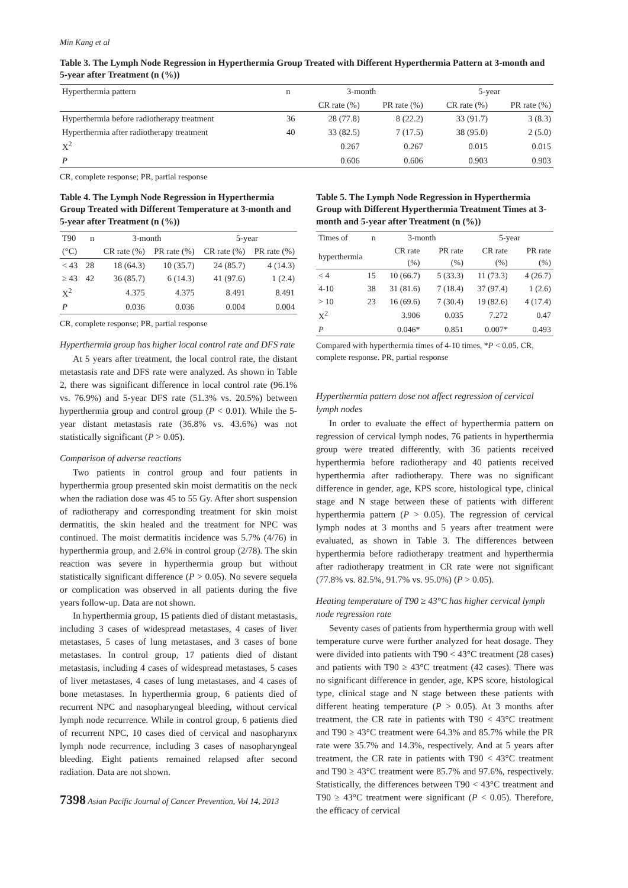Min Kang et al
Table 3. The Lymph Node Regression in Hyperthermia Group Treated with Different Hyperthermia Pattern at 3-month and 5-year after Treatment (n (%))
| Hyperthermia pattern | n | 3-month | | 5-year | |
| --- | --- | --- | --- | --- | --- |
| | | CR rate (%) | PR rate (%) | CR rate (%) | PR rate (%) |
| Hyperthermia before radiotherapy treatment | 36 | 28 (77.8) | 8 (22.2) | 33 (91.7) | 3 (8.3) |
| Hyperthermia after radiotherapy treatment | 40 | 33 (82.5) | 7 (17.5) | 38 (95.0) | 2 (5.0) |
| X<sup>2</sup> | | 0.267 | 0.267 | 0.015 | 0.015 |
| P | | 0.606 | 0.606 | 0.903 | 0.903 |
CR, complete response; PR, partial response
Table 4. The Lymph Node Regression in Hyperthermia Group Treated with Different Temperature at 3-month and 5-year after Treatment (n (%))
| T90 | n | 3-month | | 5-year | |
| --- | --- | --- | --- | --- | --- |
| (°C) | | CR rate (%) | PR rate (%) | CR rate (%) | PR rate (%) |
| < 43 | 28 | 18 (64.3) | 10 (35.7) | 24 (85.7) | 4 (14.3) |
| ≥ 43 | 42 | 36 (85.7) | 6 (14.3) | 41 (97.6) | 1 (2.4) |
| X<sup>2</sup> | | 4.375 | 4.375 | 8.491 | 8.491 |
| P | | 0.036 | 0.036 | 0.004 | 0.004 |
CR, complete response; PR, partial response
Hyperthermia group has higher local control rate and DFS rate
At 5 years after treatment, the local control rate, the distant metastasis rate and DFS rate were analyzed. As shown in Table 2, there was significant difference in local control rate (96.1% vs. 76.9%) and 5-year DFS rate (51.3% vs. 20.5%) between hyperthermia group and control group (P < 0.01). While the 5-year distant metastasis rate (36.8% vs. 43.6%) was not statistically significant (P > 0.05).
Comparison of adverse reactions
Two patients in control group and four patients in hyperthermia group presented skin moist dermatitis on the neck when the radiation dose was 45 to 55 Gy. After short suspension of radiotherapy and corresponding treatment for skin moist dermatitis, the skin healed and the treatment for NPC was continued. The moist dermatitis incidence was 5.7% (4/76) in hyperthermia group, and 2.6% in control group (2/78). The skin reaction was severe in hyperthermia group but without statistically significant difference (P > 0.05). No severe sequela or complication was observed in all patients during the five years follow-up. Data are not shown.
In hyperthermia group, 15 patients died of distant metastasis, including 3 cases of widespread metastases, 4 cases of liver metastases, 5 cases of lung metastases, and 3 cases of bone metastases. In control group, 17 patients died of distant metastasis, including 4 cases of widespread metastases, 5 cases of liver metastases, 4 cases of lung metastases, and 4 cases of bone metastases. In hyperthermia group, 6 patients died of recurrent NPC and nasopharyngeal bleeding, without cervical lymph node recurrence. While in control group, 6 patients died of recurrent NPC, 10 cases died of cervical and nasopharynx lymph node recurrence, including 3 cases of nasopharyngeal bleeding. Eight patients remained relapsed after second radiation. Data are not shown.
7398 Asian Pacific Journal of Cancer Prevention, Vol 14, 2013
Table 5. The Lymph Node Regression in Hyperthermia Group with Different Hyperthermia Treatment Times at 3-month and 5-year after Treatment (n (%))
| Times of | n | 3-month | | 5-year | |
| --- | --- | --- | --- | --- | --- |
| hyperthermia | | CR rate (%) | PR rate (%) | CR rate (%) | PR rate (%) |
| < 4 | 15 | 10 (66.7) | 5 (33.3) | 11 (73.3) | 4 (26.7) |
| 4-10 | 38 | 31 (81.6) | 7 (18.4) | 37 (97.4) | 1 (2.6) |
| > 10 | 23 | 16 (69.6) | 7 (30.4) | 19 (82.6) | 4 (17.4) |
| X<sup>2</sup> | | 3.906 | 0.035 | 7.272 | 0.47 |
| P | | 0.046* | 0.851 | 0.007* | 0.493 |
Compared with hyperthermia times of 4-10 times, *P < 0.05. CR, complete response. PR, partial response
Hyperthermia pattern dose not affect regression of cervical lymph nodes
In order to evaluate the effect of hyperthermia pattern on regression of cervical lymph nodes, 76 patients in hyperthermia group were treated differently, with 36 patients received hyperthermia before radiotherapy and 40 patients received hyperthermia after radiotherapy. There was no significant difference in gender, age, KPS score, histological type, clinical stage and N stage between these of patients with different hyperthermia pattern (P > 0.05). The regression of cervical lymph nodes at 3 months and 5 years after treatment were evaluated, as shown in Table 3. The differences between hyperthermia before radiotherapy treatment and hyperthermia after radiotherapy treatment in CR rate were not significant (77.8% vs. 82.5%, 91.7% vs. 95.0%) (P > 0.05).
Heating temperature of T90 ≥ 43°C has higher cervical lymph node regression rate
Seventy cases of patients from hyperthermia group with well temperature curve were further analyzed for heat dosage. They were divided into patients with T90 < 43°C treatment (28 cases) and patients with T90 ≥ 43°C treatment (42 cases). There was no significant difference in gender, age, KPS score, histological type, clinical stage and N stage between these patients with different heating temperature (P > 0.05). At 3 months after treatment, the CR rate in patients with T90 < 43°C treatment and T90 ≥ 43°C treatment were 64.3% and 85.7% while the PR rate were 35.7% and 14.3%, respectively. And at 5 years after treatment, the CR rate in patients with T90 < 43°C treatment and T90 ≥ 43°C treatment were 85.7% and 97.6%, respectively. Statistically, the differences between T90 < 43°C treatment and T90 ≥ 43°C treatment were significant (P < 0.05). Therefore, the efficacy of cervical